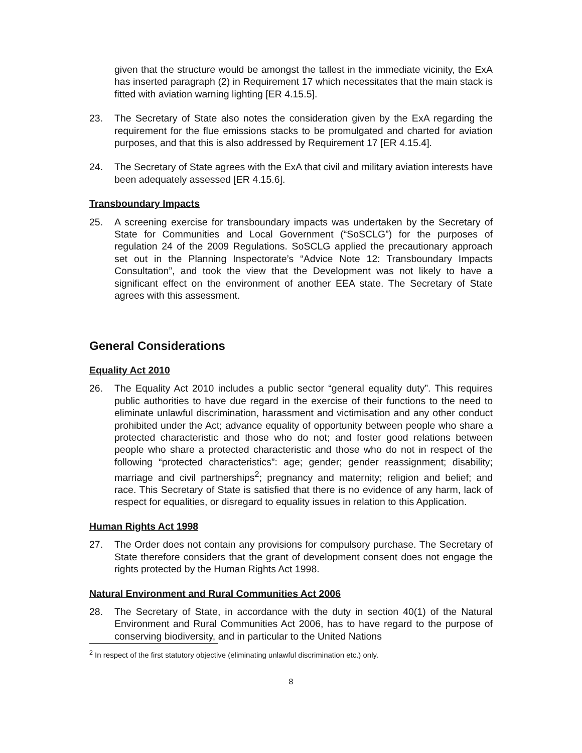given that the structure would be amongst the tallest in the immediate vicinity, the ExA has inserted paragraph (2) in Requirement 17 which necessitates that the main stack is fitted with aviation warning lighting [ER 4.15.5].
23. The Secretary of State also notes the consideration given by the ExA regarding the requirement for the flue emissions stacks to be promulgated and charted for aviation purposes, and that this is also addressed by Requirement 17 [ER 4.15.4].
24. The Secretary of State agrees with the ExA that civil and military aviation interests have been adequately assessed [ER 4.15.6].
Transboundary Impacts
25. A screening exercise for transboundary impacts was undertaken by the Secretary of State for Communities and Local Government (“SoSCLG”) for the purposes of regulation 24 of the 2009 Regulations. SoSCLG applied the precautionary approach set out in the Planning Inspectorate’s “Advice Note 12: Transboundary Impacts Consultation”, and took the view that the Development was not likely to have a significant effect on the environment of another EEA state. The Secretary of State agrees with this assessment.
General Considerations
Equality Act 2010
26. The Equality Act 2010 includes a public sector “general equality duty”. This requires public authorities to have due regard in the exercise of their functions to the need to eliminate unlawful discrimination, harassment and victimisation and any other conduct prohibited under the Act; advance equality of opportunity between people who share a protected characteristic and those who do not; and foster good relations between people who share a protected characteristic and those who do not in respect of the following “protected characteristics”: age; gender; gender reassignment; disability; marriage and civil partnerships<sup>2</sup>; pregnancy and maternity; religion and belief; and race. This Secretary of State is satisfied that there is no evidence of any harm, lack of respect for equalities, or disregard to equality issues in relation to this Application.
Human Rights Act 1998
27. The Order does not contain any provisions for compulsory purchase. The Secretary of State therefore considers that the grant of development consent does not engage the rights protected by the Human Rights Act 1998.
Natural Environment and Rural Communities Act 2006
28. The Secretary of State, in accordance with the duty in section 40(1) of the Natural Environment and Rural Communities Act 2006, has to have regard to the purpose of conserving biodiversity, and in particular to the United Nations
<sup>2</sup> In respect of the first statutory objective (eliminating unlawful discrimination etc.) only.
8